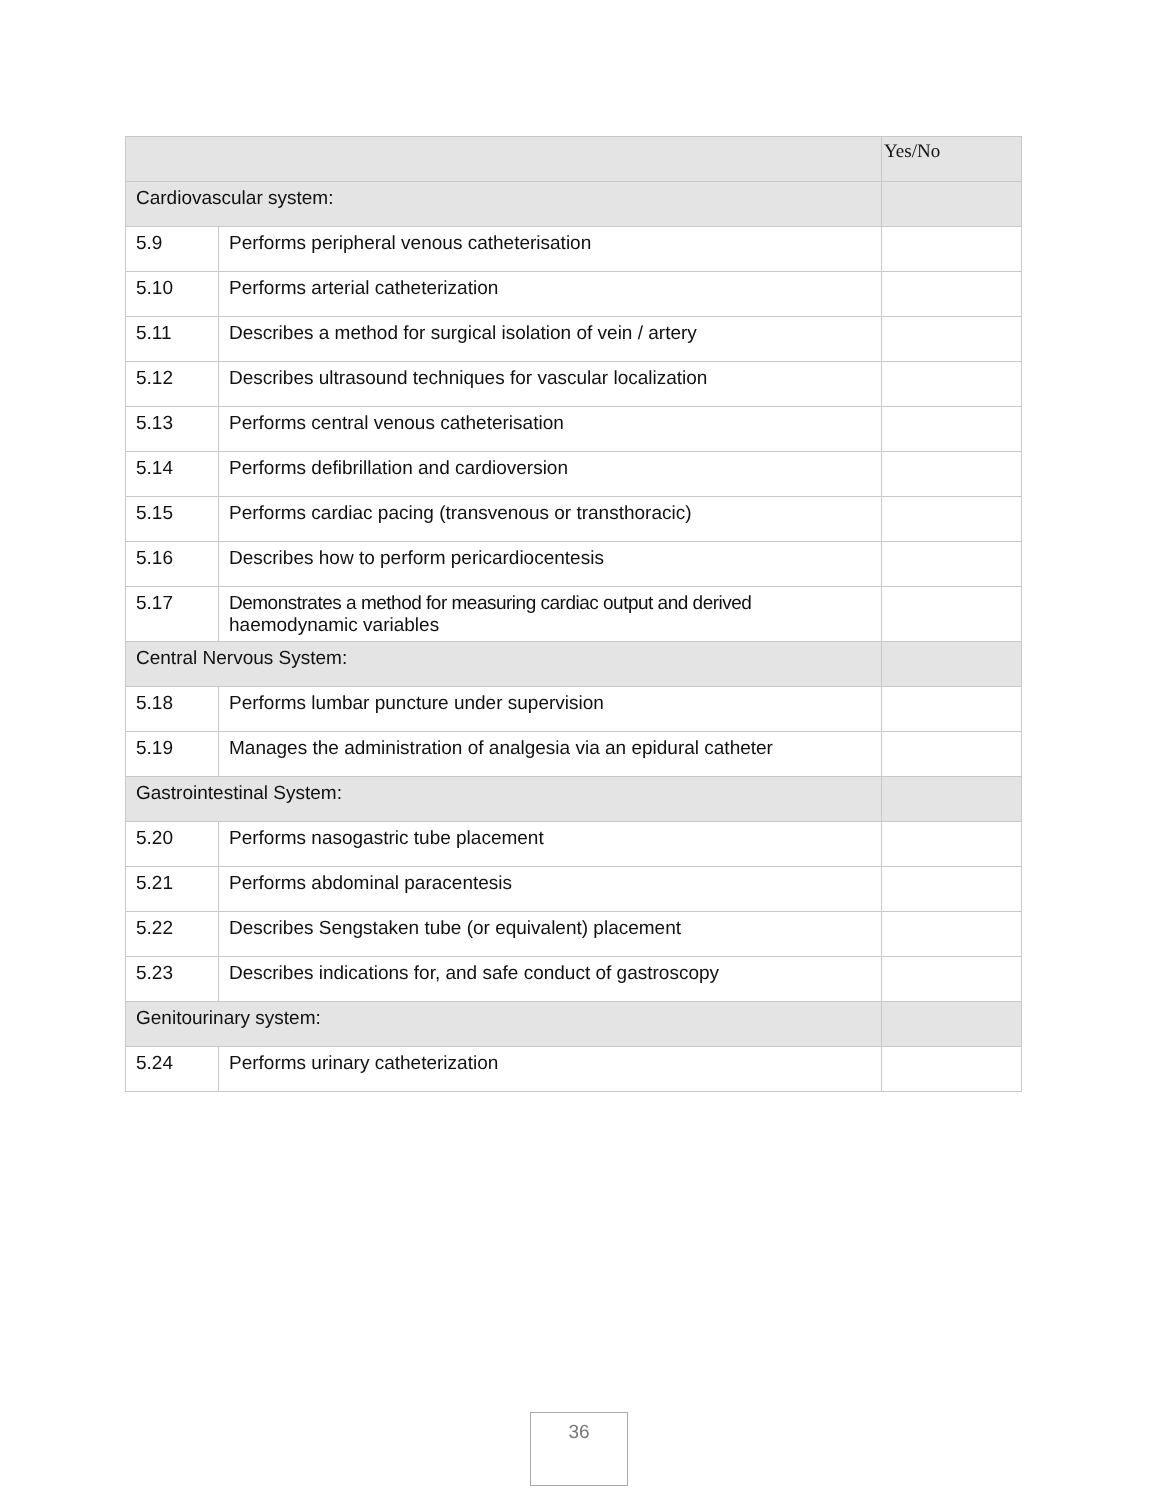| | | Yes/No |
| --- | --- | --- |
| Cardiovascular system: | | |
| 5.9 | Performs peripheral venous catheterisation | |
| 5.10 | Performs arterial catheterization | |
| 5.11 | Describes a method for surgical isolation of vein / artery | |
| 5.12 | Describes ultrasound techniques for vascular localization | |
| 5.13 | Performs central venous catheterisation | |
| 5.14 | Performs defibrillation and cardioversion | |
| 5.15 | Performs cardiac pacing (transvenous or transthoracic) | |
| 5.16 | Describes how to perform pericardiocentesis | |
| 5.17 | Demonstrates a method for measuring cardiac output and derived haemodynamic variables | |
| Central Nervous System: | | |
| 5.18 | Performs lumbar puncture under supervision | |
| 5.19 | Manages the administration of analgesia via an epidural catheter | |
| Gastrointestinal System: | | |
| 5.20 | Performs nasogastric tube placement | |
| 5.21 | Performs abdominal paracentesis | |
| 5.22 | Describes Sengstaken tube (or equivalent) placement | |
| 5.23 | Describes indications for, and safe conduct of gastroscopy | |
| Genitourinary system: | | |
| 5.24 | Performs urinary catheterization | |
36